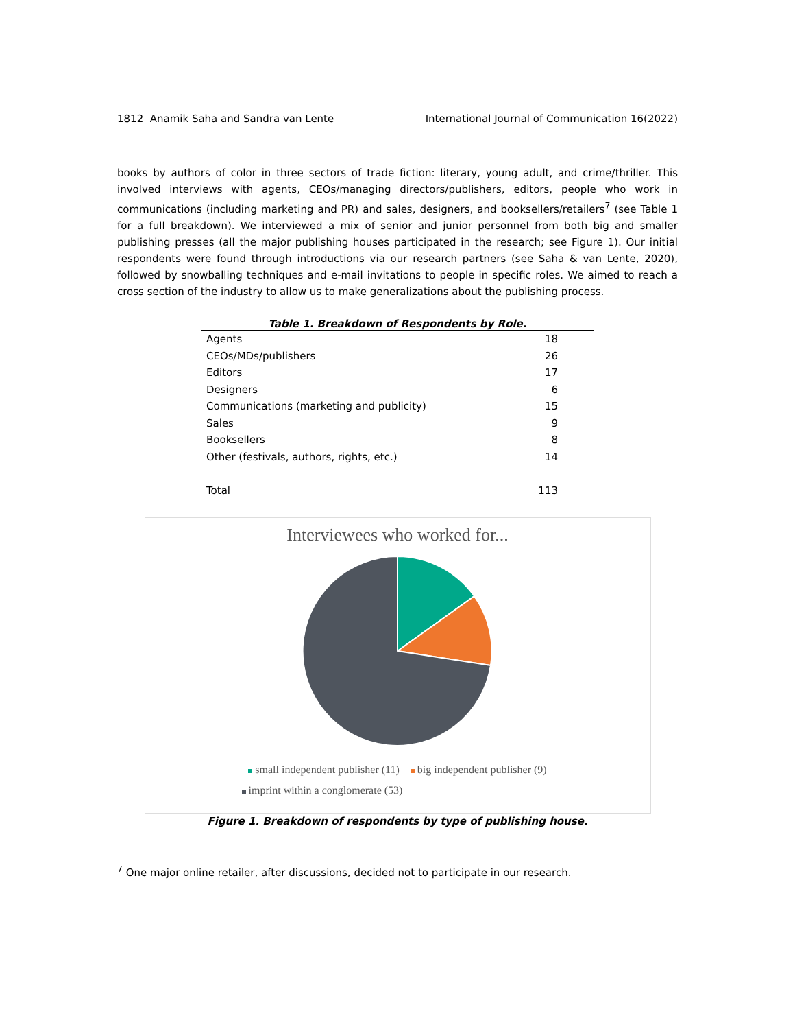1812 Anamik Saha and Sandra van Lente International Journal of Communication 16(2022)
books by authors of color in three sectors of trade fiction: literary, young adult, and crime/thriller. This involved interviews with agents, CEOs/managing directors/publishers, editors, people who work in communications (including marketing and PR) and sales, designers, and booksellers/retailers<sup>7</sup> (see Table 1 for a full breakdown). We interviewed a mix of senior and junior personnel from both big and smaller publishing presses (all the major publishing houses participated in the research; see Figure 1). Our initial respondents were found through introductions via our research partners (see Saha & van Lente, 2020), followed by snowballing techniques and e-mail invitations to people in specific roles. We aimed to reach a cross section of the industry to allow us to make generalizations about the publishing process.
Table 1. Breakdown of Respondents by Role.
| Agents | 18 |
| CEOs/MDs/publishers | 26 |
| Editors | 17 |
| Designers | 6 |
| Communications (marketing and publicity) | 15 |
| Sales | 9 |
| Booksellers | 8 |
| Other (festivals, authors, rights, etc.) | 14 |
| Total | 113 |
Interviewees who worked for...
small independent publisher (11) big independent publisher (9)
imprint within a conglomerate (53)
Figure 1. Breakdown of respondents by type of publishing house.
<sup>7</sup> One major online retailer, after discussions, decided not to participate in our research.